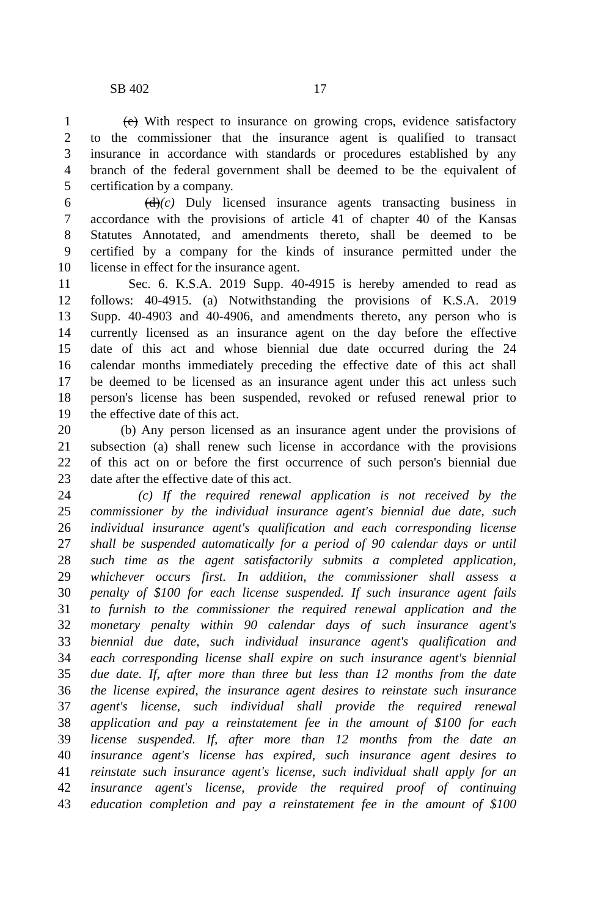SB 402 17
1 (e) With respect to insurance on growing crops, evidence satisfactory
2 to the commissioner that the insurance agent is qualified to transact
3 insurance in accordance with standards or procedures established by any
4 branch of the federal government shall be deemed to be the equivalent of
5 certification by a company.
6 (d)(c) Duly licensed insurance agents transacting business in
7 accordance with the provisions of article 41 of chapter 40 of the Kansas
8 Statutes Annotated, and amendments thereto, shall be deemed to be
9 certified by a company for the kinds of insurance permitted under the
10 license in effect for the insurance agent.
11 Sec. 6. K.S.A. 2019 Supp. 40-4915 is hereby amended to read as
12 follows: 40-4915. (a) Notwithstanding the provisions of K.S.A. 2019
13 Supp. 40-4903 and 40-4906, and amendments thereto, any person who is
14 currently licensed as an insurance agent on the day before the effective
15 date of this act and whose biennial due date occurred during the 24
16 calendar months immediately preceding the effective date of this act shall
17 be deemed to be licensed as an insurance agent under this act unless such
18 person's license has been suspended, revoked or refused renewal prior to
19 the effective date of this act.
20 (b) Any person licensed as an insurance agent under the provisions of
21 subsection (a) shall renew such license in accordance with the provisions
22 of this act on or before the first occurrence of such person's biennial due
23 date after the effective date of this act.
24 (c) If the required renewal application is not received by the
25 commissioner by the individual insurance agent's biennial due date, such
26 individual insurance agent's qualification and each corresponding license
27 shall be suspended automatically for a period of 90 calendar days or until
28 such time as the agent satisfactorily submits a completed application,
29 whichever occurs first. In addition, the commissioner shall assess a
30 penalty of $100 for each license suspended. If such insurance agent fails
31 to furnish to the commissioner the required renewal application and the
32 monetary penalty within 90 calendar days of such insurance agent's
33 biennial due date, such individual insurance agent's qualification and
34 each corresponding license shall expire on such insurance agent's biennial
35 due date. If, after more than three but less than 12 months from the date
36 the license expired, the insurance agent desires to reinstate such insurance
37 agent's license, such individual shall provide the required renewal
38 application and pay a reinstatement fee in the amount of $100 for each
39 license suspended. If, after more than 12 months from the date an
40 insurance agent's license has expired, such insurance agent desires to
41 reinstate such insurance agent's license, such individual shall apply for an
42 insurance agent's license, provide the required proof of continuing
43 education completion and pay a reinstatement fee in the amount of $100